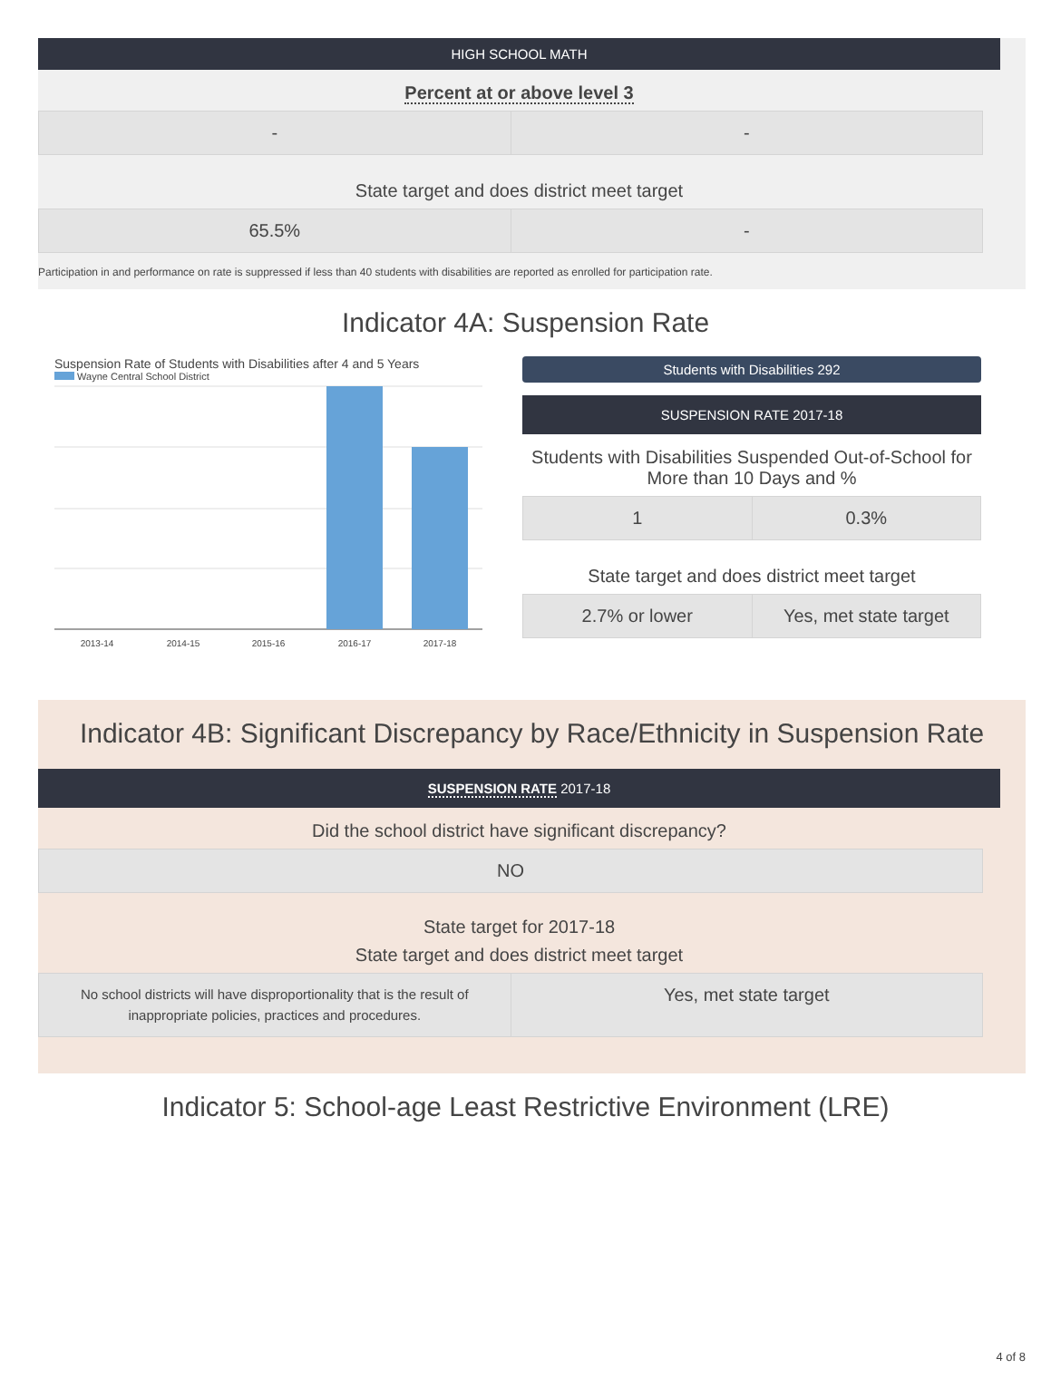HIGH SCHOOL MATH
Percent at or above level 3
| - | - |
State target and does district meet target
| 65.5% | - |
Participation in and performance on rate is suppressed if less than 40 students with disabilities are reported as enrolled for participation rate.
Indicator 4A: Suspension Rate
Suspension Rate of Students with Disabilities after 4 and 5 Years
Wayne Central School District
2013-14
2014-15
2015-16
2016-17
2017-18
Students with Disabilities 292
SUSPENSION RATE 2017-18
Students with Disabilities Suspended Out-of-School for More than 10 Days and %
| 1 | 0.3% |
State target and does district meet target
| 2.7% or lower | Yes, met state target |
Indicator 4B: Significant Discrepancy by Race/Ethnicity in Suspension Rate
SUSPENSION RATE 2017-18
Did the school district have significant discrepancy?
| NO |
State target for 2017-18
State target and does district meet target
| No school districts will have disproportionality that is the result of inappropriate policies, practices and procedures. | Yes, met state target |
Indicator 5: School-age Least Restrictive Environment (LRE)
4 of 8